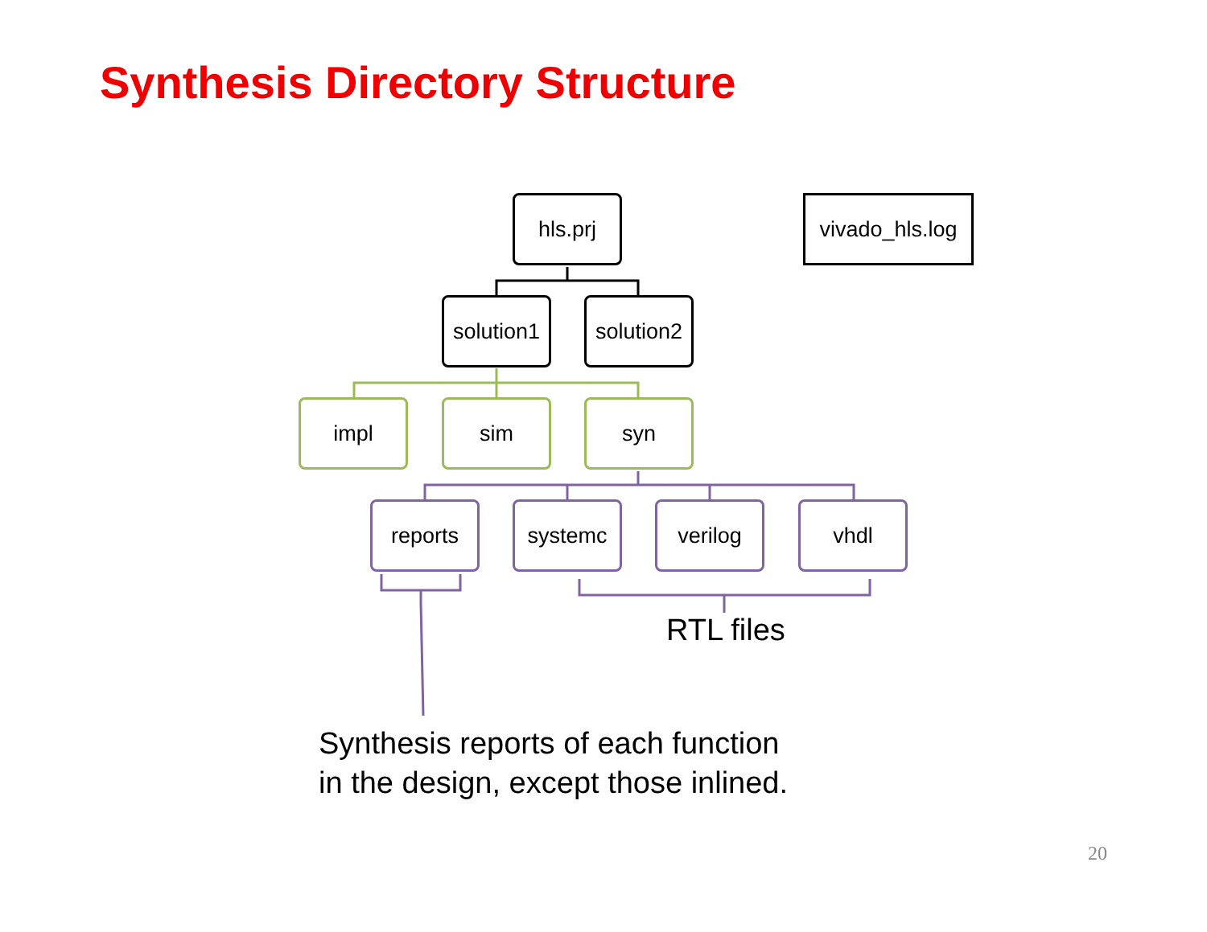Synthesis Directory Structure
hls.prj
vivado_hls.log
solution1
solution2
impl sim syn
reports systemc verilog vhdl
RTL files
Synthesis reports of each function
in the design, except those inlined.
20